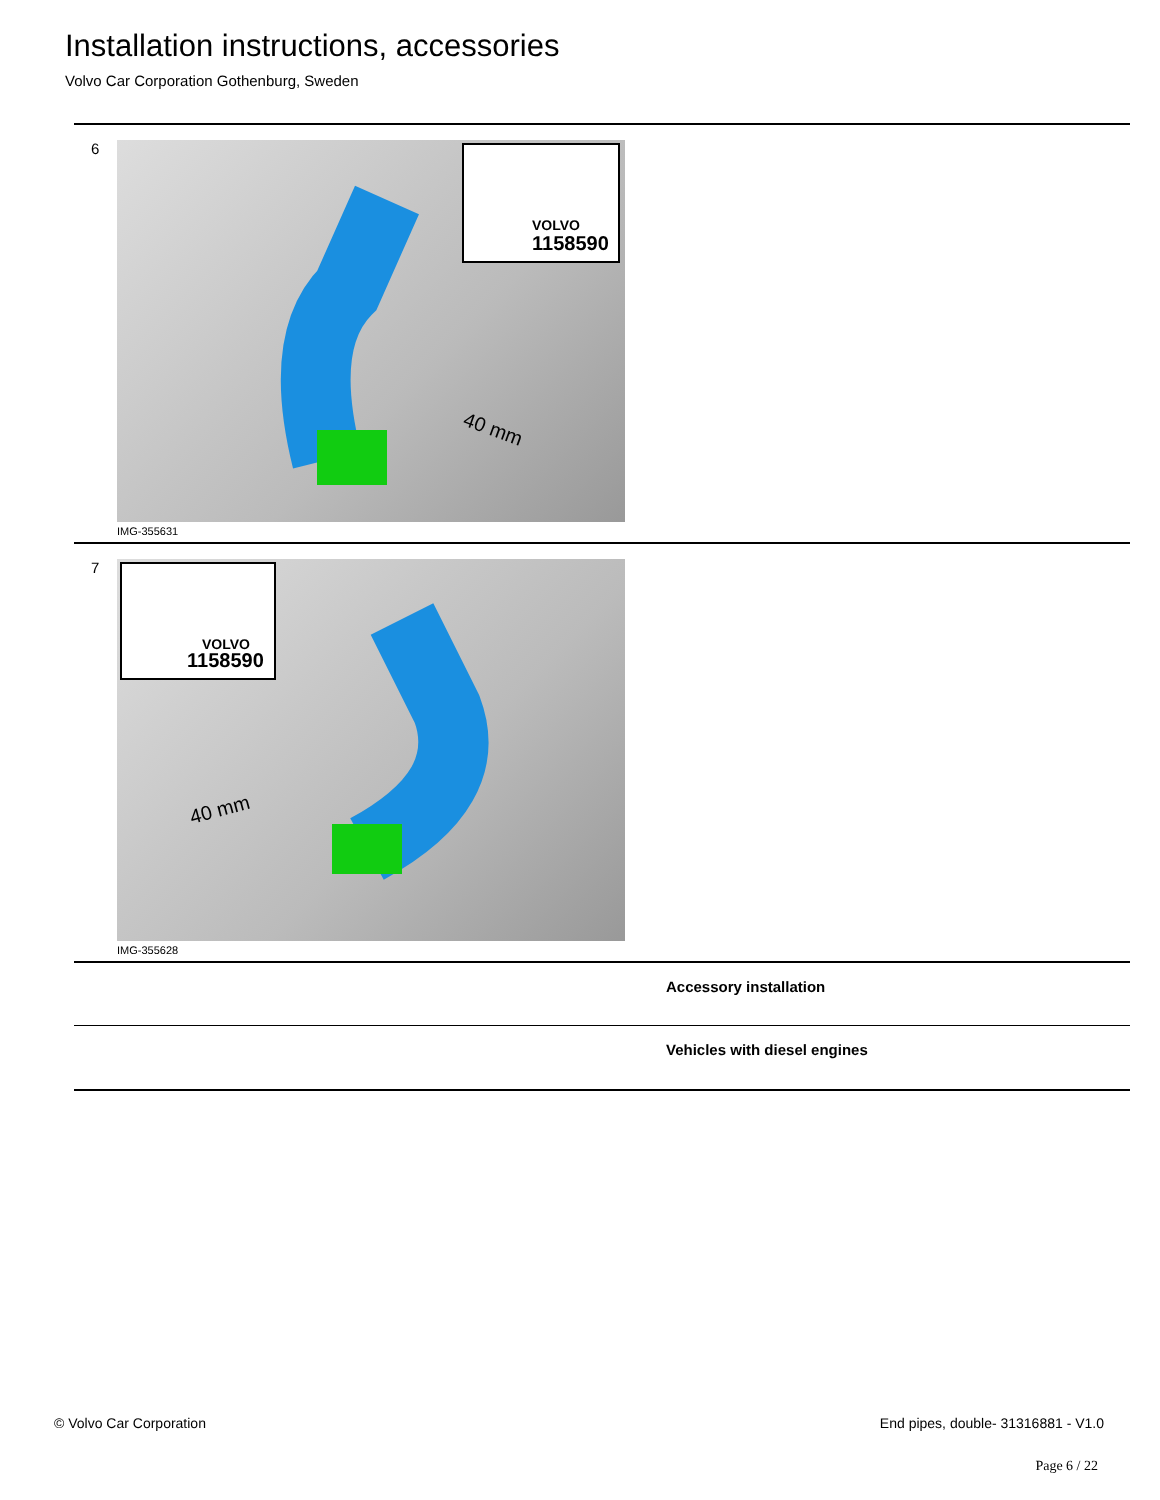Installation instructions, accessories
Volvo Car Corporation Gothenburg, Sweden
6
VOLVO
1158590
40 mm
IMG-355631
7
VOLVO
1158590
40 mm
IMG-355628
Accessory installation
Vehicles with diesel engines
© Volvo Car Corporation End pipes, double- 31316881 - V1.0
Page 6 / 22